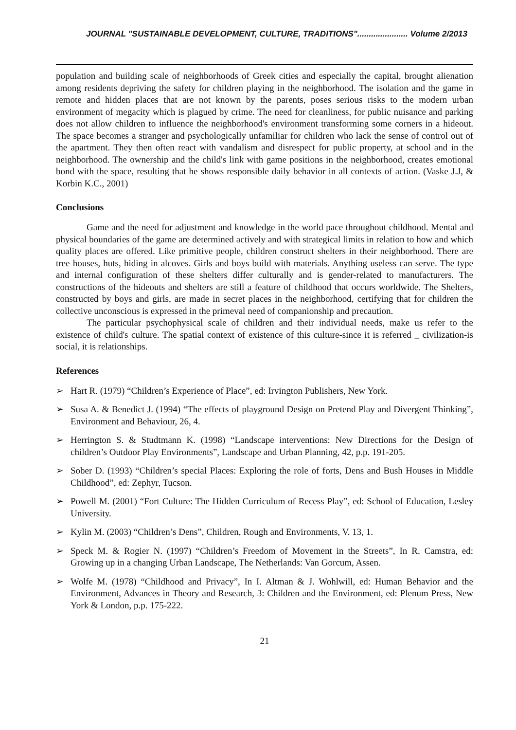JOURNAL "SUSTAINABLE DEVELOPMENT, CULTURE, TRADITIONS"...................... Volume 2/2013
population and building scale of neighborhoods of Greek cities and especially the capital, brought alienation among residents depriving the safety for children playing in the neighborhood. The isolation and the game in remote and hidden places that are not known by the parents, poses serious risks to the modern urban environment of megacity which is plagued by crime. The need for cleanliness, for public nuisance and parking does not allow children to influence the neighborhood's environment transforming some corners in a hideout. The space becomes a stranger and psychologically unfamiliar for children who lack the sense of control out of the apartment. They then often react with vandalism and disrespect for public property, at school and in the neighborhood. The ownership and the child's link with game positions in the neighborhood, creates emotional bond with the space, resulting that he shows responsible daily behavior in all contexts of action. (Vaske J.J, & Korbin K.C., 2001)
Conclusions
Game and the need for adjustment and knowledge in the world pace throughout childhood. Mental and physical boundaries of the game are determined actively and with strategical limits in relation to how and which quality places are offered. Like primitive people, children construct shelters in their neighborhood. There are tree houses, huts, hiding in alcoves. Girls and boys build with materials. Anything useless can serve. The type and internal configuration of these shelters differ culturally and is gender-related to manufacturers. The constructions of the hideouts and shelters are still a feature of childhood that occurs worldwide. The Shelters, constructed by boys and girls, are made in secret places in the neighborhood, certifying that for children the collective unconscious is expressed in the primeval need of companionship and precaution.
The particular psychophysical scale of children and their individual needs, make us refer to the existence of child's culture. The spatial context of existence of this culture-since it is referred _ civilization-is social, it is relationships.
References
➢ Hart R. (1979) “Children’s Experience of Place”, ed: Irvington Publishers, New York.
➢ Susa A. & Benedict J. (1994) “The effects of playground Design on Pretend Play and Divergent Thinking”, Environment and Behaviour, 26, 4.
➢ Herrington S. & Studtmann K. (1998) “Landscape interventions: New Directions for the Design of children’s Outdoor Play Environments”, Landscape and Urban Planning, 42, p.p. 191-205.
➢ Sober D. (1993) “Children’s special Places: Exploring the role of forts, Dens and Bush Houses in Middle Childhood”, ed: Zephyr, Tucson.
➢ Powell M. (2001) “Fort Culture: The Hidden Curriculum of Recess Play”, ed: School of Education, Lesley University.
➢ Kylin M. (2003) “Children’s Dens”, Children, Rough and Environments, V. 13, 1.
➢ Speck M. & Rogier N. (1997) “Children’s Freedom of Movement in the Streets”, In R. Camstra, ed: Growing up in a changing Urban Landscape, The Netherlands: Van Gorcum, Assen.
➢ Wolfe M. (1978) “Childhood and Privacy”, In I. Altman & J. Wohlwill, ed: Human Behavior and the Environment, Advances in Theory and Research, 3: Children and the Environment, ed: Plenum Press, New York & London, p.p. 175-222.
21